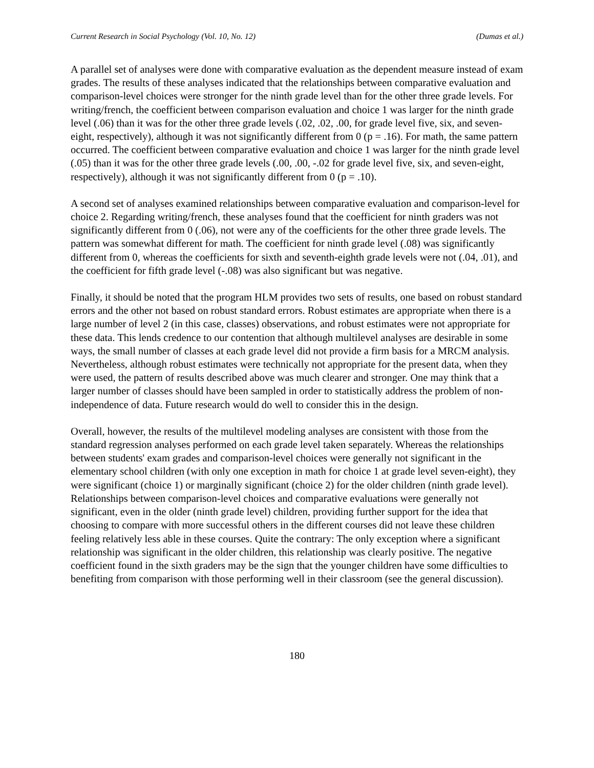Current Research in Social Psychology (Vol. 10, No. 12) (Dumas et al.)
A parallel set of analyses were done with comparative evaluation as the dependent measure instead of exam grades. The results of these analyses indicated that the relationships between comparative evaluation and comparison-level choices were stronger for the ninth grade level than for the other three grade levels. For writing/french, the coefficient between comparison evaluation and choice 1 was larger for the ninth grade level (.06) than it was for the other three grade levels (.02, .02, .00, for grade level five, six, and seven-eight, respectively), although it was not significantly different from 0 (p = .16). For math, the same pattern occurred. The coefficient between comparative evaluation and choice 1 was larger for the ninth grade level (.05) than it was for the other three grade levels (.00, .00, -.02 for grade level five, six, and seven-eight, respectively), although it was not significantly different from 0 (p = .10).
A second set of analyses examined relationships between comparative evaluation and comparison-level for choice 2. Regarding writing/french, these analyses found that the coefficient for ninth graders was not significantly different from 0 (.06), not were any of the coefficients for the other three grade levels. The pattern was somewhat different for math. The coefficient for ninth grade level (.08) was significantly different from 0, whereas the coefficients for sixth and seventh-eighth grade levels were not (.04, .01), and the coefficient for fifth grade level (-.08) was also significant but was negative.
Finally, it should be noted that the program HLM provides two sets of results, one based on robust standard errors and the other not based on robust standard errors. Robust estimates are appropriate when there is a large number of level 2 (in this case, classes) observations, and robust estimates were not appropriate for these data. This lends credence to our contention that although multilevel analyses are desirable in some ways, the small number of classes at each grade level did not provide a firm basis for a MRCM analysis. Nevertheless, although robust estimates were technically not appropriate for the present data, when they were used, the pattern of results described above was much clearer and stronger. One may think that a larger number of classes should have been sampled in order to statistically address the problem of non-independence of data. Future research would do well to consider this in the design.
Overall, however, the results of the multilevel modeling analyses are consistent with those from the standard regression analyses performed on each grade level taken separately. Whereas the relationships between students' exam grades and comparison-level choices were generally not significant in the elementary school children (with only one exception in math for choice 1 at grade level seven-eight), they were significant (choice 1) or marginally significant (choice 2) for the older children (ninth grade level). Relationships between comparison-level choices and comparative evaluations were generally not significant, even in the older (ninth grade level) children, providing further support for the idea that choosing to compare with more successful others in the different courses did not leave these children feeling relatively less able in these courses. Quite the contrary: The only exception where a significant relationship was significant in the older children, this relationship was clearly positive. The negative coefficient found in the sixth graders may be the sign that the younger children have some difficulties to benefiting from comparison with those performing well in their classroom (see the general discussion).
180